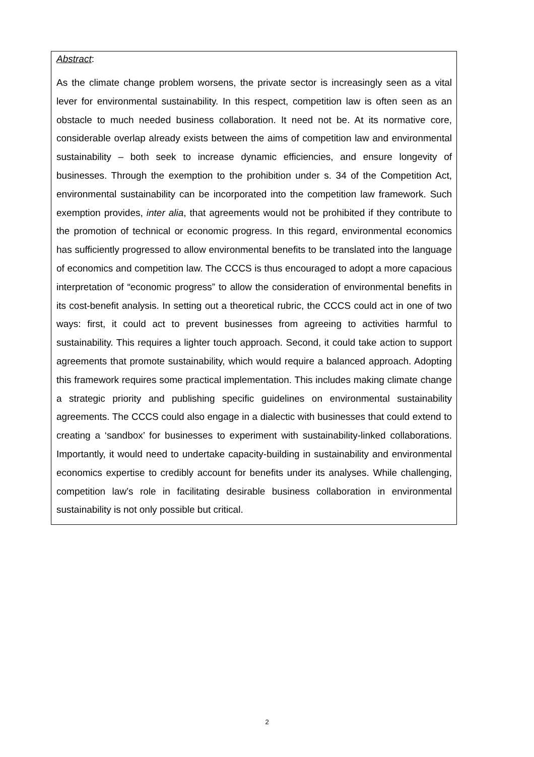Abstract:
As the climate change problem worsens, the private sector is increasingly seen as a vital lever for environmental sustainability. In this respect, competition law is often seen as an obstacle to much needed business collaboration. It need not be. At its normative core, considerable overlap already exists between the aims of competition law and environmental sustainability – both seek to increase dynamic efficiencies, and ensure longevity of businesses. Through the exemption to the prohibition under s. 34 of the Competition Act, environmental sustainability can be incorporated into the competition law framework. Such exemption provides, inter alia, that agreements would not be prohibited if they contribute to the promotion of technical or economic progress. In this regard, environmental economics has sufficiently progressed to allow environmental benefits to be translated into the language of economics and competition law. The CCCS is thus encouraged to adopt a more capacious interpretation of “economic progress” to allow the consideration of environmental benefits in its cost-benefit analysis. In setting out a theoretical rubric, the CCCS could act in one of two ways: first, it could act to prevent businesses from agreeing to activities harmful to sustainability. This requires a lighter touch approach. Second, it could take action to support agreements that promote sustainability, which would require a balanced approach. Adopting this framework requires some practical implementation. This includes making climate change a strategic priority and publishing specific guidelines on environmental sustainability agreements. The CCCS could also engage in a dialectic with businesses that could extend to creating a ‘sandbox’ for businesses to experiment with sustainability-linked collaborations. Importantly, it would need to undertake capacity-building in sustainability and environmental economics expertise to credibly account for benefits under its analyses. While challenging, competition law’s role in facilitating desirable business collaboration in environmental sustainability is not only possible but critical.
2